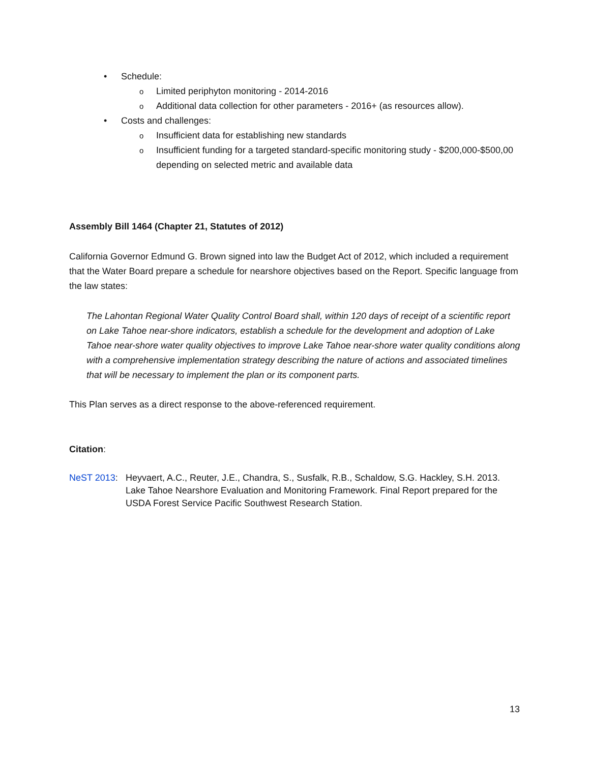• Schedule:
o Limited periphyton monitoring - 2014-2016
o Additional data collection for other parameters - 2016+ (as resources allow).
• Costs and challenges:
o Insufficient data for establishing new standards
o Insufficient funding for a targeted standard-specific monitoring study - $200,000-$500,00 depending on selected metric and available data
Assembly Bill 1464 (Chapter 21, Statutes of 2012)
California Governor Edmund G. Brown signed into law the Budget Act of 2012, which included a requirement that the Water Board prepare a schedule for nearshore objectives based on the Report. Specific language from the law states:
The Lahontan Regional Water Quality Control Board shall, within 120 days of receipt of a scientific report on Lake Tahoe near-shore indicators, establish a schedule for the development and adoption of Lake Tahoe near-shore water quality objectives to improve Lake Tahoe near-shore water quality conditions along with a comprehensive implementation strategy describing the nature of actions and associated timelines that will be necessary to implement the plan or its component parts.
This Plan serves as a direct response to the above-referenced requirement.
Citation:
NeST 2013: Heyvaert, A.C., Reuter, J.E., Chandra, S., Susfalk, R.B., Schaldow, S.G. Hackley, S.H. 2013. Lake Tahoe Nearshore Evaluation and Monitoring Framework. Final Report prepared for the USDA Forest Service Pacific Southwest Research Station.
13